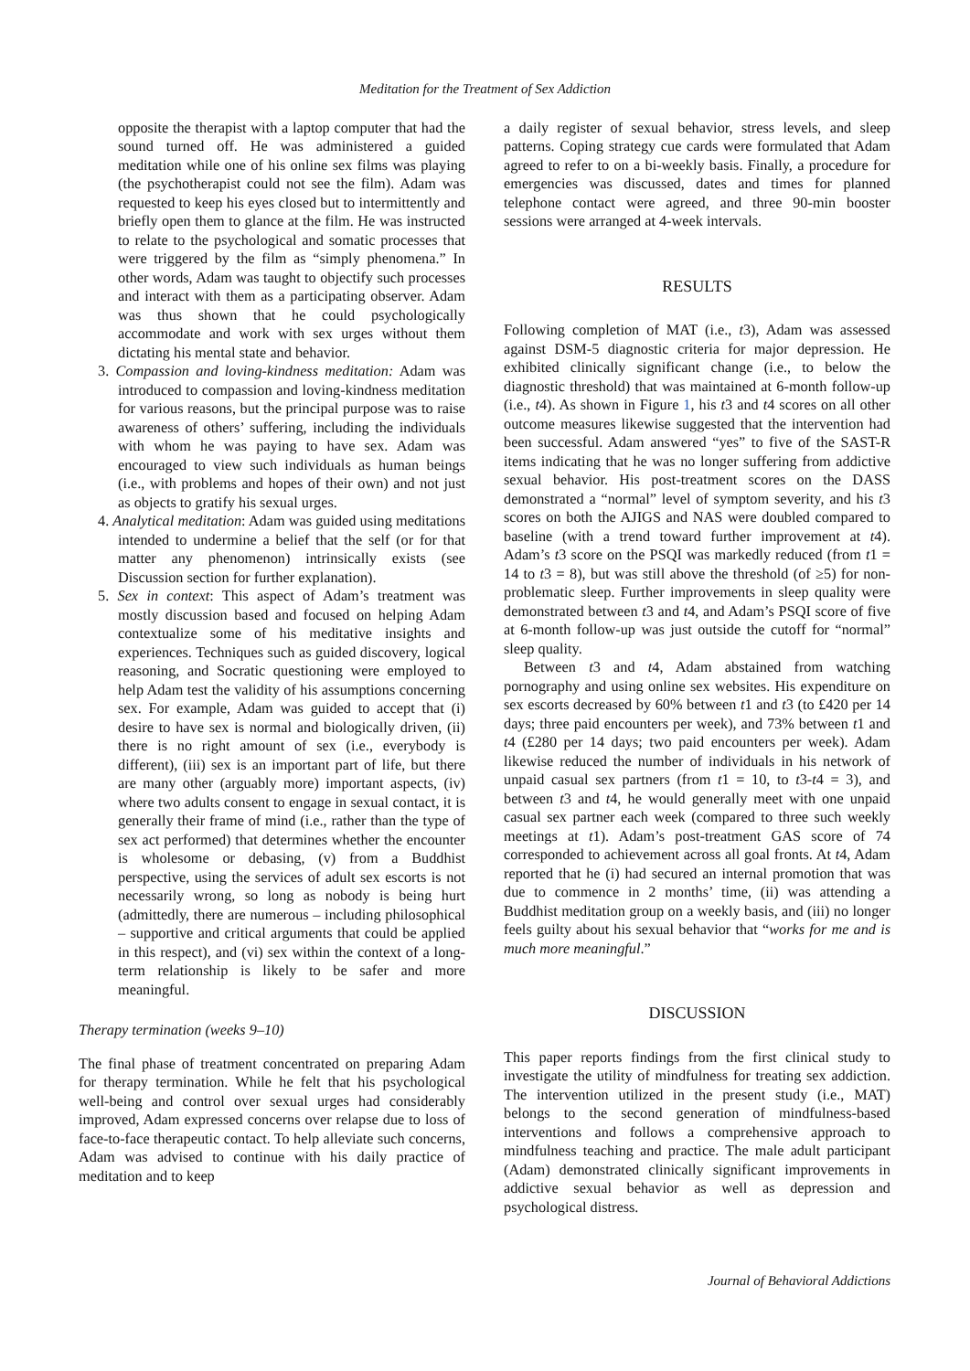Meditation for the Treatment of Sex Addiction
opposite the therapist with a laptop computer that had the sound turned off. He was administered a guided meditation while one of his online sex films was playing (the psychotherapist could not see the film). Adam was requested to keep his eyes closed but to intermittently and briefly open them to glance at the film. He was instructed to relate to the psychological and somatic processes that were triggered by the film as “simply phenomena.” In other words, Adam was taught to objectify such processes and interact with them as a participating observer. Adam was thus shown that he could psychologically accommodate and work with sex urges without them dictating his mental state and behavior.
3. Compassion and loving-kindness meditation: Adam was introduced to compassion and loving-kindness meditation for various reasons, but the principal purpose was to raise awareness of others’ suffering, including the individuals with whom he was paying to have sex. Adam was encouraged to view such individuals as human beings (i.e., with problems and hopes of their own) and not just as objects to gratify his sexual urges.
4. Analytical meditation: Adam was guided using meditations intended to undermine a belief that the self (or for that matter any phenomenon) intrinsically exists (see Discussion section for further explanation).
5. Sex in context: This aspect of Adam’s treatment was mostly discussion based and focused on helping Adam contextualize some of his meditative insights and experiences. Techniques such as guided discovery, logical reasoning, and Socratic questioning were employed to help Adam test the validity of his assumptions concerning sex. For example, Adam was guided to accept that (i) desire to have sex is normal and biologically driven, (ii) there is no right amount of sex (i.e., everybody is different), (iii) sex is an important part of life, but there are many other (arguably more) important aspects, (iv) where two adults consent to engage in sexual contact, it is generally their frame of mind (i.e., rather than the type of sex act performed) that determines whether the encounter is wholesome or debasing, (v) from a Buddhist perspective, using the services of adult sex escorts is not necessarily wrong, so long as nobody is being hurt (admittedly, there are numerous – including philosophical – supportive and critical arguments that could be applied in this respect), and (vi) sex within the context of a long-term relationship is likely to be safer and more meaningful.
Therapy termination (weeks 9–10)
The final phase of treatment concentrated on preparing Adam for therapy termination. While he felt that his psychological well-being and control over sexual urges had considerably improved, Adam expressed concerns over relapse due to loss of face-to-face therapeutic contact. To help alleviate such concerns, Adam was advised to continue with his daily practice of meditation and to keep
a daily register of sexual behavior, stress levels, and sleep patterns. Coping strategy cue cards were formulated that Adam agreed to refer to on a bi-weekly basis. Finally, a procedure for emergencies was discussed, dates and times for planned telephone contact were agreed, and three 90-min booster sessions were arranged at 4-week intervals.
RESULTS
Following completion of MAT (i.e., t3), Adam was assessed against DSM-5 diagnostic criteria for major depression. He exhibited clinically significant change (i.e., to below the diagnostic threshold) that was maintained at 6-month follow-up (i.e., t4). As shown in Figure 1, his t3 and t4 scores on all other outcome measures likewise suggested that the intervention had been successful. Adam answered “yes” to five of the SAST-R items indicating that he was no longer suffering from addictive sexual behavior. His post-treatment scores on the DASS demonstrated a “normal” level of symptom severity, and his t3 scores on both the AJIGS and NAS were doubled compared to baseline (with a trend toward further improvement at t4). Adam’s t3 score on the PSQI was markedly reduced (from t1 = 14 to t3 = 8), but was still above the threshold (of ≥5) for non-problematic sleep. Further improvements in sleep quality were demonstrated between t3 and t4, and Adam’s PSQI score of five at 6-month follow-up was just outside the cutoff for “normal” sleep quality.
Between t3 and t4, Adam abstained from watching pornography and using online sex websites. His expenditure on sex escorts decreased by 60% between t1 and t3 (to £420 per 14 days; three paid encounters per week), and 73% between t1 and t4 (£280 per 14 days; two paid encounters per week). Adam likewise reduced the number of individuals in his network of unpaid casual sex partners (from t1 = 10, to t3-t4 = 3), and between t3 and t4, he would generally meet with one unpaid casual sex partner each week (compared to three such weekly meetings at t1). Adam’s post-treatment GAS score of 74 corresponded to achievement across all goal fronts. At t4, Adam reported that he (i) had secured an internal promotion that was due to commence in 2 months’ time, (ii) was attending a Buddhist meditation group on a weekly basis, and (iii) no longer feels guilty about his sexual behavior that “works for me and is much more meaningful.”
DISCUSSION
This paper reports findings from the first clinical study to investigate the utility of mindfulness for treating sex addiction. The intervention utilized in the present study (i.e., MAT) belongs to the second generation of mindfulness-based interventions and follows a comprehensive approach to mindfulness teaching and practice. The male adult participant (Adam) demonstrated clinically significant improvements in addictive sexual behavior as well as depression and psychological distress.
Journal of Behavioral Addictions